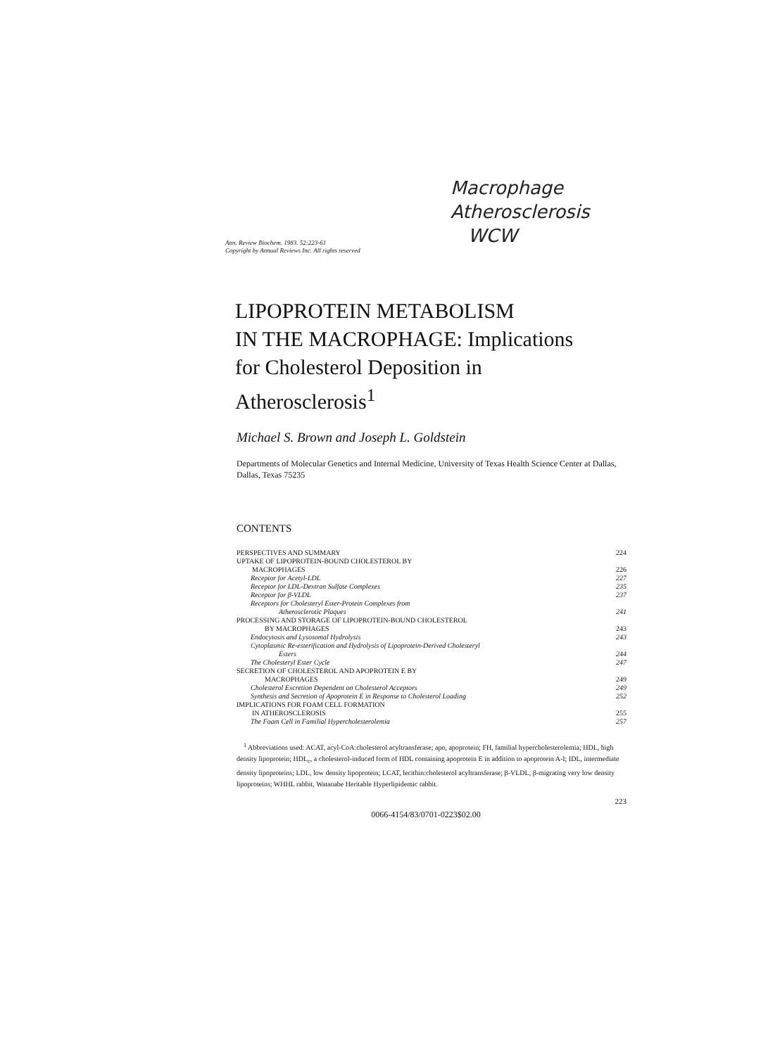Macrophage
Atherosclerosis
WCW
Ann. Review Biochem. 1983. 52:223-61
Copyright by Annual Reviews Inc. All rights reserved
LIPOPROTEIN METABOLISM
IN THE MACROPHAGE: Implications
for Cholesterol Deposition in
Atherosclerosis<sup>1</sup>
Michael S. Brown and Joseph L. Goldstein
Departments of Molecular Genetics and Internal Medicine, University of Texas Health Science Center at Dallas, Dallas, Texas 75235
CONTENTS
PERSPECTIVES AND SUMMARY 224
UPTAKE OF LIPOPROTEIN-BOUND CHOLESTEROL BY
MACROPHAGES 226
Receptor for Acetyl-LDL 227
Receptor for LDL-Dextran Sulfate Complexes 235
Receptor for β-VLDL 237
Receptors for Cholesteryl Ester-Protein Complexes from
Atherosclerotic Plaques 241
PROCESSING AND STORAGE OF LIPOPROTEIN-BOUND CHOLESTEROL
BY MACROPHAGES 243
Endocytosis and Lysosomal Hydrolysis 243
Cytoplasmic Re-esterification and Hydrolysis of Lipoprotein-Derived Cholesteryl
Esters 244
The Cholesteryl Ester Cycle 247
SECRETION OF CHOLESTEROL AND APOPROTEIN E BY
MACROPHAGES 249
Cholesterol Excretion Dependent on Cholesterol Acceptors 249
Synthesis and Secretion of Apoprotein E in Response to Cholesterol Loading 252
IMPLICATIONS FOR FOAM CELL FORMATION
IN ATHEROSCLEROSIS 255
The Foam Cell in Familial Hypercholesterolemia 257
<sup>1</sup> Abbreviations used: ACAT, acyl-CoA:cholesterol acyltransferase; apo, apoprotein; FH, familial hypercholesterolemia; HDL, high density lipoprotein; HDL<sub>c</sub>, a cholesterol-induced form of HDL containing apoprotein E in addition to apoprotein A-I; IDL, intermediate density lipoproteins; LDL, low density lipoprotein; LCAT, lecithin:cholesterol acyltransferase; β-VLDL, β-migrating very low density lipoproteins; WHHL rabbit, Watanabe Heritable Hyperlipidemic rabbit.
223
0066-4154/83/0701-0223$02.00